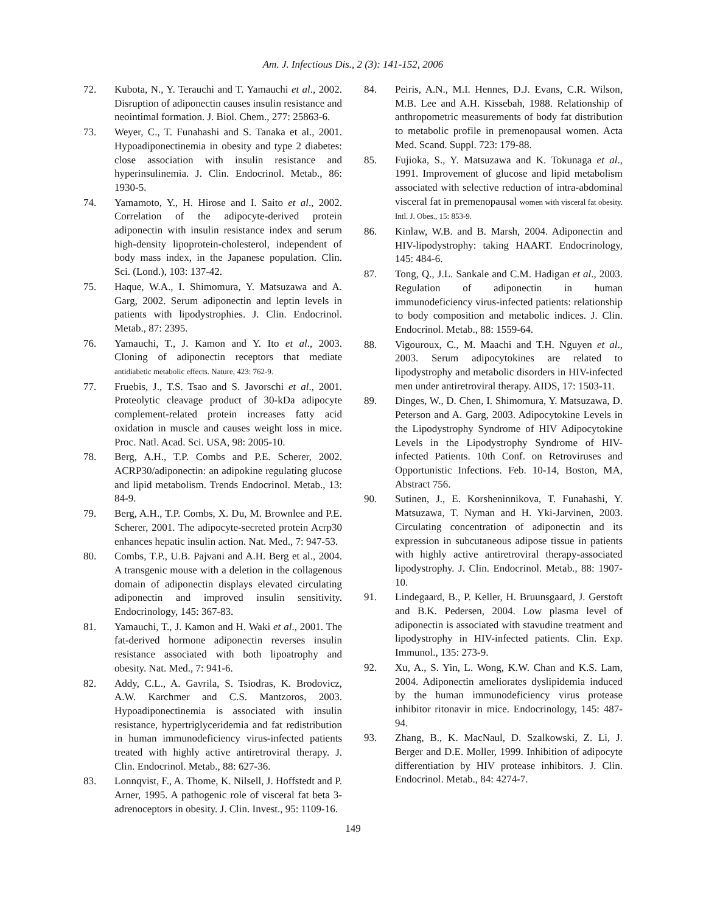Am. J. Infectious Dis., 2 (3): 141-152, 2006
72. Kubota, N., Y. Terauchi and T. Yamauchi et al., 2002. Disruption of adiponectin causes insulin resistance and neointimal formation. J. Biol. Chem., 277: 25863-6.
73. Weyer, C., T. Funahashi and S. Tanaka et al., 2001. Hypoadiponectinemia in obesity and type 2 diabetes: close association with insulin resistance and hyperinsulinemia. J. Clin. Endocrinol. Metab., 86: 1930-5.
74. Yamamoto, Y., H. Hirose and I. Saito et al., 2002. Correlation of the adipocyte-derived protein adiponectin with insulin resistance index and serum high-density lipoprotein-cholesterol, independent of body mass index, in the Japanese population. Clin. Sci. (Lond.), 103: 137-42.
75. Haque, W.A., I. Shimomura, Y. Matsuzawa and A. Garg, 2002. Serum adiponectin and leptin levels in patients with lipodystrophies. J. Clin. Endocrinol. Metab., 87: 2395.
76. Yamauchi, T., J. Kamon and Y. Ito et al., 2003. Cloning of adiponectin receptors that mediate antidiabetic metabolic effects. Nature, 423: 762-9.
77. Fruebis, J., T.S. Tsao and S. Javorschi et al., 2001. Proteolytic cleavage product of 30-kDa adipocyte complement-related protein increases fatty acid oxidation in muscle and causes weight loss in mice. Proc. Natl. Acad. Sci. USA, 98: 2005-10.
78. Berg, A.H., T.P. Combs and P.E. Scherer, 2002. ACRP30/adiponectin: an adipokine regulating glucose and lipid metabolism. Trends Endocrinol. Metab., 13: 84-9.
79. Berg, A.H., T.P. Combs, X. Du, M. Brownlee and P.E. Scherer, 2001. The adipocyte-secreted protein Acrp30 enhances hepatic insulin action. Nat. Med., 7: 947-53.
80. Combs, T.P., U.B. Pajvani and A.H. Berg et al., 2004. A transgenic mouse with a deletion in the collagenous domain of adiponectin displays elevated circulating adiponectin and improved insulin sensitivity. Endocrinology, 145: 367-83.
81. Yamauchi, T., J. Kamon and H. Waki et al., 2001. The fat-derived hormone adiponectin reverses insulin resistance associated with both lipoatrophy and obesity. Nat. Med., 7: 941-6.
82. Addy, C.L., A. Gavrila, S. Tsiodras, K. Brodovicz, A.W. Karchmer and C.S. Mantzoros, 2003. Hypoadiponectinemia is associated with insulin resistance, hypertriglyceridemia and fat redistribution in human immunodeficiency virus-infected patients treated with highly active antiretroviral therapy. J. Clin. Endocrinol. Metab., 88: 627-36.
83. Lonnqvist, F., A. Thome, K. Nilsell, J. Hoffstedt and P. Arner, 1995. A pathogenic role of visceral fat beta 3-adrenoceptors in obesity. J. Clin. Invest., 95: 1109-16.
84. Peiris, A.N., M.I. Hennes, D.J. Evans, C.R. Wilson, M.B. Lee and A.H. Kissebah, 1988. Relationship of anthropometric measurements of body fat distribution to metabolic profile in premenopausal women. Acta Med. Scand. Suppl. 723: 179-88.
85. Fujioka, S., Y. Matsuzawa and K. Tokunaga et al., 1991. Improvement of glucose and lipid metabolism associated with selective reduction of intra-abdominal visceral fat in premenopausal women with visceral fat obesity. Intl. J. Obes., 15: 853-9.
86. Kinlaw, W.B. and B. Marsh, 2004. Adiponectin and HIV-lipodystrophy: taking HAART. Endocrinology, 145: 484-6.
87. Tong, Q., J.L. Sankale and C.M. Hadigan et al., 2003. Regulation of adiponectin in human immunodeficiency virus-infected patients: relationship to body composition and metabolic indices. J. Clin. Endocrinol. Metab., 88: 1559-64.
88. Vigouroux, C., M. Maachi and T.H. Nguyen et al., 2003. Serum adipocytokines are related to lipodystrophy and metabolic disorders in HIV-infected men under antiretroviral therapy. AIDS, 17: 1503-11.
89. Dinges, W., D. Chen, I. Shimomura, Y. Matsuzawa, D. Peterson and A. Garg, 2003. Adipocytokine Levels in the Lipodystrophy Syndrome of HIV Adipocytokine Levels in the Lipodystrophy Syndrome of HIV-infected Patients. 10th Conf. on Retroviruses and Opportunistic Infections. Feb. 10-14, Boston, MA, Abstract 756.
90. Sutinen, J., E. Korsheninnikova, T. Funahashi, Y. Matsuzawa, T. Nyman and H. Yki-Jarvinen, 2003. Circulating concentration of adiponectin and its expression in subcutaneous adipose tissue in patients with highly active antiretroviral therapy-associated lipodystrophy. J. Clin. Endocrinol. Metab., 88: 1907-10.
91. Lindegaard, B., P. Keller, H. Bruunsgaard, J. Gerstoft and B.K. Pedersen, 2004. Low plasma level of adiponectin is associated with stavudine treatment and lipodystrophy in HIV-infected patients. Clin. Exp. Immunol., 135: 273-9.
92. Xu, A., S. Yin, L. Wong, K.W. Chan and K.S. Lam, 2004. Adiponectin ameliorates dyslipidemia induced by the human immunodeficiency virus protease inhibitor ritonavir in mice. Endocrinology, 145: 487-94.
93. Zhang, B., K. MacNaul, D. Szalkowski, Z. Li, J. Berger and D.E. Moller, 1999. Inhibition of adipocyte differentiation by HIV protease inhibitors. J. Clin. Endocrinol. Metab., 84: 4274-7.
149